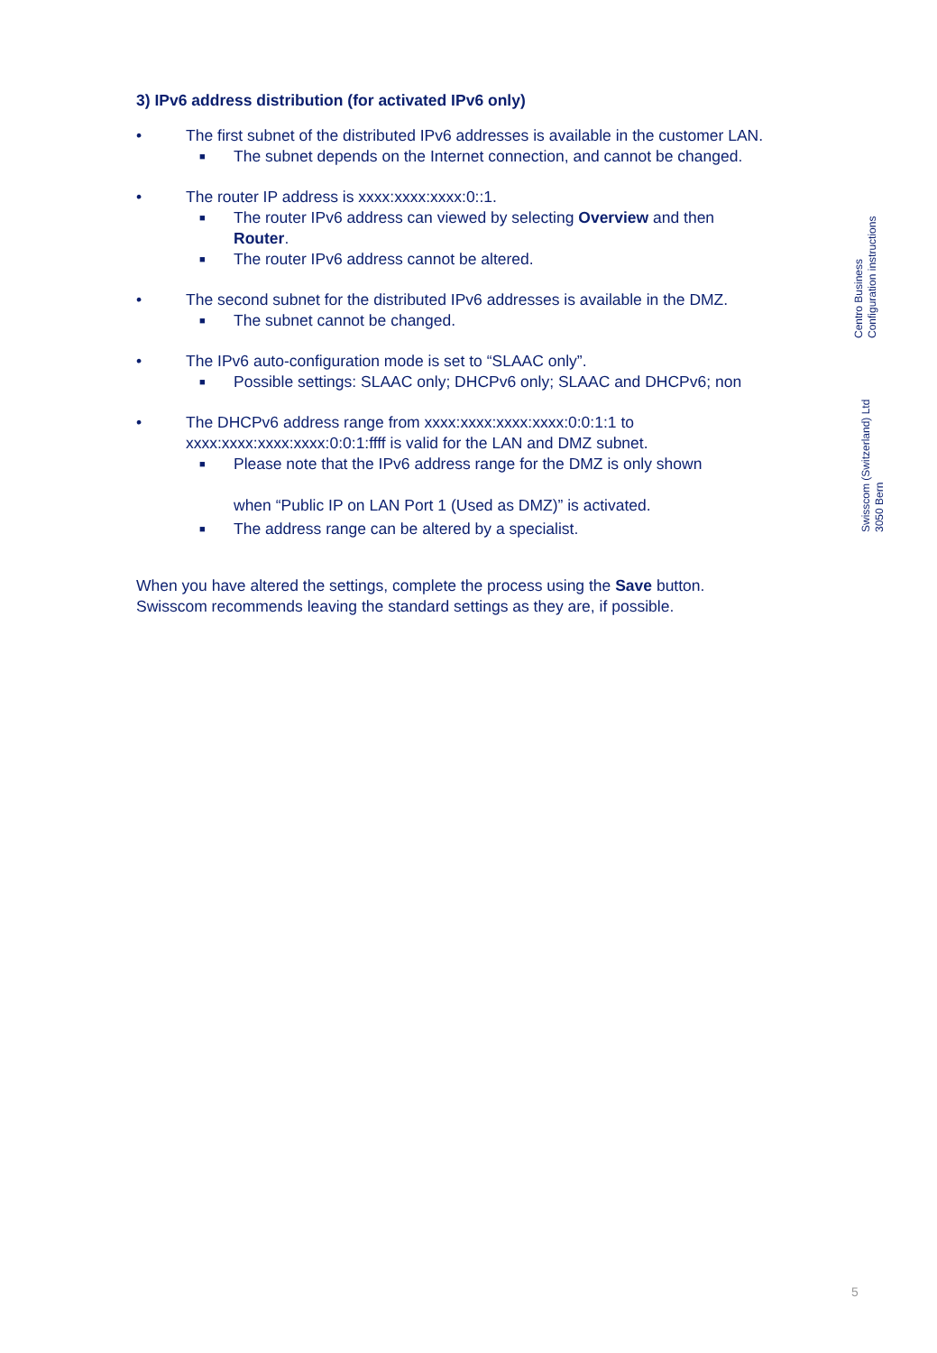3) IPv6 address distribution (for activated IPv6 only)
• The first subnet of the distributed IPv6 addresses is available in the customer LAN.
■ The subnet depends on the Internet connection, and cannot be changed.
• The router IP address is xxxx:xxxx:xxxx:0::1.
■ The router IPv6 address can viewed by selecting Overview and then Router.
■ The router IPv6 address cannot be altered.
• The second subnet for the distributed IPv6 addresses is available in the DMZ.
■ The subnet cannot be changed.
• The IPv6 auto-configuration mode is set to “SLAAC only”.
■ Possible settings: SLAAC only; DHCPv6 only; SLAAC and DHCPv6; non
• The DHCPv6 address range from xxxx:xxxx:xxxx:xxxx:0:0:1:1 to xxxx:xxxx:xxxx:xxxx:0:0:1:ffff is valid for the LAN and DMZ subnet.
■ Please note that the IPv6 address range for the DMZ is only shown
when “Public IP on LAN Port 1 (Used as DMZ)” is activated.
■ The address range can be altered by a specialist.
When you have altered the settings, complete the process using the Save button. Swisscom recommends leaving the standard settings as they are, if possible.
Centro Business
Configuration instructions
Swisscom (Switzerland) Ltd
3050 Bern
5